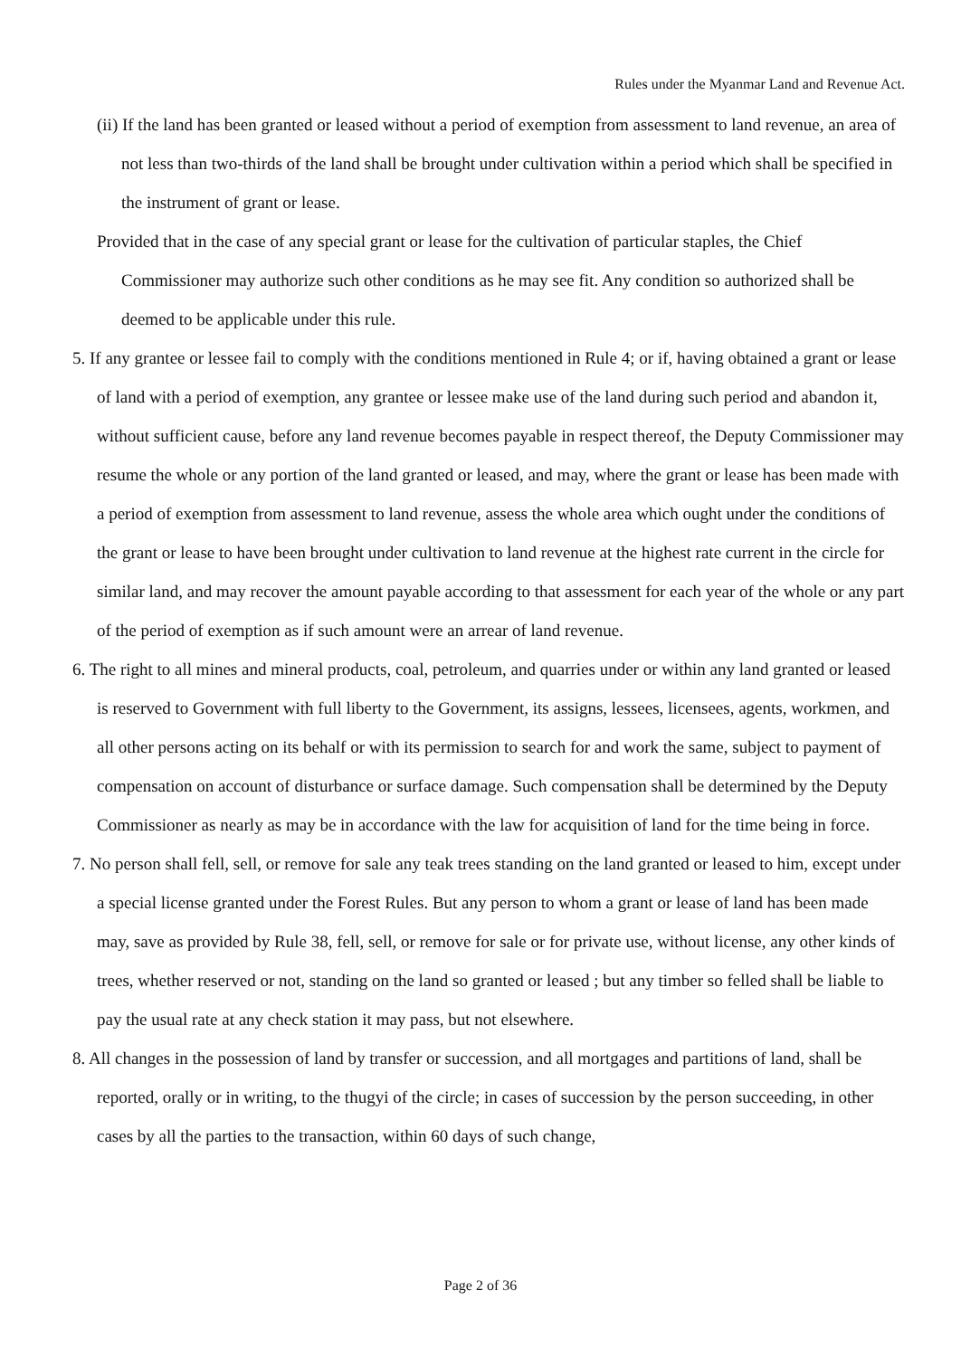Rules under the Myanmar Land and Revenue Act.
(ii) If the land has been granted or leased without a period of exemption from assessment to land revenue, an area of not less than two-thirds of the land shall be brought under cultivation within a period which shall be specified in the instrument of grant or lease.
Provided that in the case of any special grant or lease for the cultivation of particular staples, the Chief Commissioner may authorize such other conditions as he may see fit. Any condition so authorized shall be deemed to be applicable under this rule.
5. If any grantee or lessee fail to comply with the conditions mentioned in Rule 4; or if, having obtained a grant or lease of land with a period of exemption, any grantee or lessee make use of the land during such period and abandon it, without sufficient cause, before any land revenue becomes payable in respect thereof, the Deputy Commissioner may resume the whole or any portion of the land granted or leased, and may, where the grant or lease has been made with a period of exemption from assessment to land revenue, assess the whole area which ought under the conditions of the grant or lease to have been brought under cultivation to land revenue at the highest rate current in the circle for similar land, and may recover the amount payable according to that assessment for each year of the whole or any part of the period of exemption as if such amount were an arrear of land revenue.
6. The right to all mines and mineral products, coal, petroleum, and quarries under or within any land granted or leased is reserved to Government with full liberty to the Government, its assigns, lessees, licensees, agents, workmen, and all other persons acting on its behalf or with its permission to search for and work the same, subject to payment of compensation on account of disturbance or surface damage. Such compensation shall be determined by the Deputy Commissioner as nearly as may be in accordance with the law for acquisition of land for the time being in force.
7. No person shall fell, sell, or remove for sale any teak trees standing on the land granted or leased to him, except under a special license granted under the Forest Rules. But any person to whom a grant or lease of land has been made may, save as provided by Rule 38, fell, sell, or remove for sale or for private use, without license, any other kinds of trees, whether reserved or not, standing on the land so granted or leased ; but any timber so felled shall be liable to pay the usual rate at any check station it may pass, but not elsewhere.
8. All changes in the possession of land by transfer or succession, and all mortgages and partitions of land, shall be reported, orally or in writing, to the thugyi of the circle; in cases of succession by the person succeeding, in other cases by all the parties to the transaction, within 60 days of such change,
Page 2 of 36